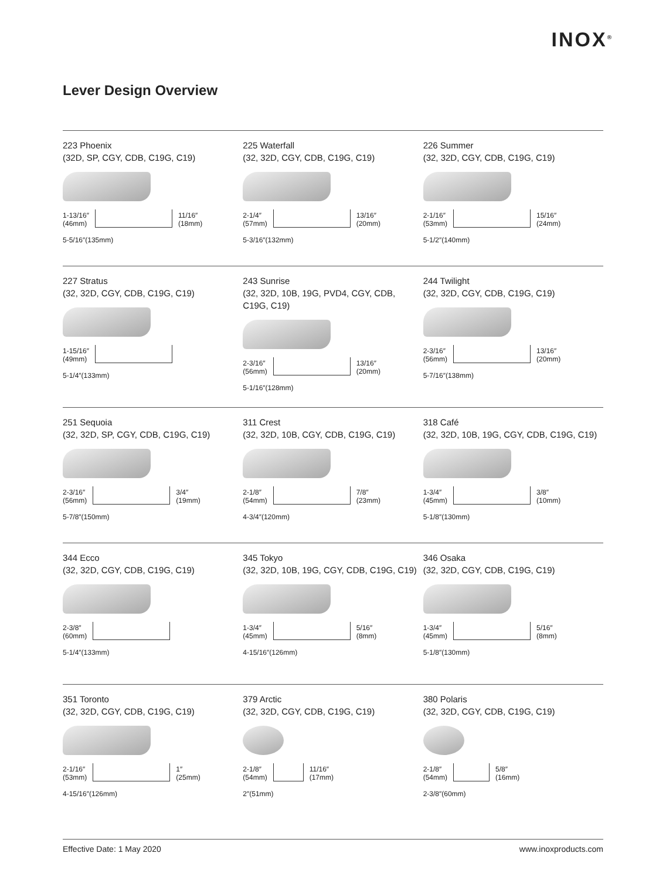INOX<sup>®</sup>
Lever Design Overview
223 Phoenix
(32D, SP, CGY, CDB, C19G, C19)
1-13/16″
(46mm)
11/16″
(18mm)
5-5/16″(135mm)
225 Waterfall
(32, 32D, CGY, CDB, C19G, C19)
2-1/4″
(57mm)
13/16″
(20mm)
5-3/16″(132mm)
226 Summer
(32, 32D, CGY, CDB, C19G, C19)
2-1/16″
(53mm)
15/16″
(24mm)
5-1/2″(140mm)
227 Stratus
(32, 32D, CGY, CDB, C19G, C19)
1-15/16″
(49mm)
5-1/4″(133mm)
243 Sunrise
(32, 32D, 10B, 19G, PVD4, CGY, CDB, C19G, C19)
2-3/16″
(56mm)
13/16″
(20mm)
5-1/16″(128mm)
244 Twilight
(32, 32D, CGY, CDB, C19G, C19)
2-3/16″
(56mm)
13/16″
(20mm)
5-7/16″(138mm)
251 Sequoia
(32, 32D, SP, CGY, CDB, C19G, C19)
2-3/16″
(56mm)
3/4″
(19mm)
5-7/8″(150mm)
311 Crest
(32, 32D, 10B, CGY, CDB, C19G, C19)
2-1/8″
(54mm)
7/8″
(23mm)
4-3/4″(120mm)
318 Café
(32, 32D, 10B, 19G, CGY, CDB, C19G, C19)
1-3/4″
(45mm)
3/8″
(10mm)
5-1/8″(130mm)
344 Ecco
(32, 32D, CGY, CDB, C19G, C19)
2-3/8″
(60mm)
5-1/4″(133mm)
345 Tokyo
(32, 32D, 10B, 19G, CGY, CDB, C19G, C19)
1-3/4″
(45mm)
5/16″
(8mm)
4-15/16″(126mm)
346 Osaka
(32, 32D, CGY, CDB, C19G, C19)
1-3/4″
(45mm)
5/16″
(8mm)
5-1/8″(130mm)
351 Toronto
(32, 32D, CGY, CDB, C19G, C19)
2-1/16″
(53mm)
1″
(25mm)
4-15/16″(126mm)
379 Arctic
(32, 32D, CGY, CDB, C19G, C19)
2-1/8″
(54mm)
11/16″
(17mm)
2″(51mm)
380 Polaris
(32, 32D, CGY, CDB, C19G, C19)
2-1/8″
(54mm)
5/8″
(16mm)
2-3/8″(60mm)
Effective Date: 1 May 2020 www.inoxproducts.com